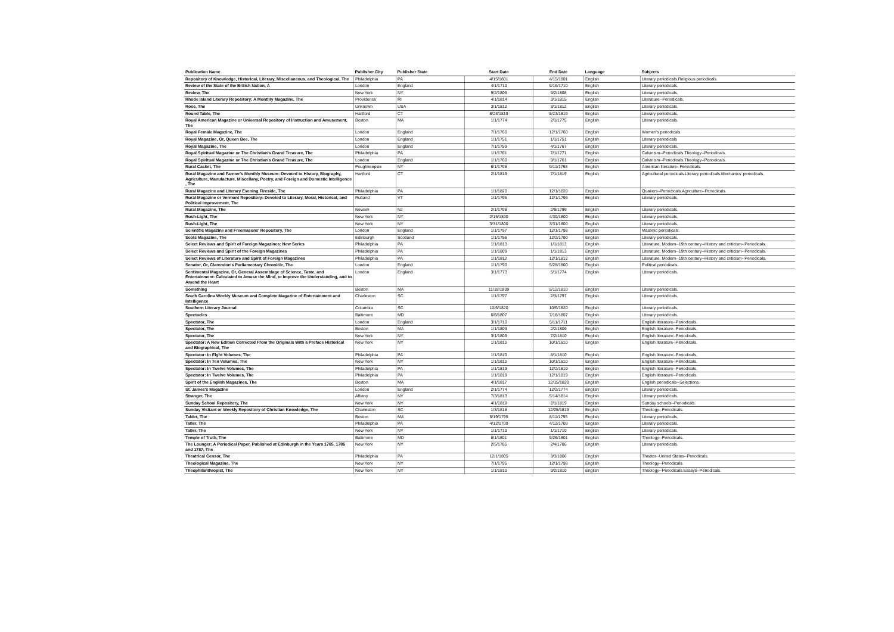| Publication Name | Publisher City | Publisher State | Start Date | End Date | Language | Subjects |
| --- | --- | --- | --- | --- | --- | --- |
| Repository of Knowledge, Historical, Literary, Miscellaneous, and Theological, The | Philadelphia | PA | 4/15/1801 | 4/15/1801 | English | Literary periodicals.Religious periodicals. |
| Review of the State of the British Nation, A | London | England | 4/1/1710 | 9/16/1710 | English | Literary periodicals. |
| Review, The | New York | NY | 9/2/1808 | 9/2/1808 | English | Literary periodicals. |
| Rhode Island Literary Repository: A Monthly Magazine, The | Providence | RI | 4/1/1814 | 3/1/1815 | English | Literature--Periodicals. |
| Rose, The | Unknown | USA | 3/1/1812 | 3/1/1812 | English | Literary periodicals. |
| Round Table, The | Hartford | CT | 8/23/1819 | 8/23/1819 | English | Literary periodicals. |
| Royal American Magazine or Universal Repository of Instruction and Amusement, The | Boston | MA | 1/1/1774 | 2/1/1775 | English | Literary periodicals. |
| Royal Female Magazine, The | London | England | 7/1/1760 | 12/1/1760 | English | Women's periodicals. |
| Royal Magazine, Or, Queen Bee, The | London | England | 1/1/1751 | 1/1/1751 | English | Literary periodicals |
| Royal Magazine, The | London | England | 7/1/1759 | 4/1/1767 | English | Literary periodicals. |
| Royal Spiritual Magazine or The Christian's Grand Treasure, The | Philadelphia | PA | 1/1/1761 | 7/1/1771 | English | Calvinism--Periodicals.Theology--Periodicals. |
| Royal Spiritual Magazine or The Christian's Grand Treasure, The | London | England | 1/1/1760 | 9/1/1761 | English | Calvinism--Periodicals.Theology--Periodicals. |
| Rural Casket, The | Poughkeepsie | NY | 6/1/1798 | 9/11/1798 | English | American literature--Periodicals. |
| Rural Magazine and Farmer's Monthly Museum: Devoted to History, Biography, Agriculture, Manufacture, Miscellany, Poetry, and Foreign and Domestic Intelligence , The | Hartford | CT | 2/1/1819 | 7/1/1819 | English | Agricultural periodicals.Literary periodicals.Mechanics' periodicals. |
| Rural Magazine and Literary Evening Fireside, The | Philadelphia | PA | 1/1/1820 | 12/1/1820 | English | Quakers--Periodicals.Agriculture--Periodicals. |
| Rural Magazine or Vermont Repository: Devoted to Literary, Moral, Historical, and Political Improvement, The | Rutland | VT | 1/1/1795 | 12/1/1796 | English | Literary periodicals. |
| Rural Magazine, The | Newark | NJ | 2/1/1798 | 2/9/1799 | English | Literary periodicals. |
| Rush-Light, The | New York | NY | 2/15/1800 | 4/30/1800 | English | Literary periodicals. |
| Rush-Light, The | New York | NY | 3/31/1800 | 3/31/1800 | English | Literary periodicals. |
| Scientific Magazine and Freemasons' Repository, The | London | England | 1/1/1797 | 12/1/1798 | English | Masonic periodicals. |
| Scots Magazine, The | Edinburgh | Scotland | 1/1/1756 | 12/2/1790 | English | Literary periodicals. |
| Select Reviews and Spirit of Foreign Magazines: New Series | Philadelphia | PA | 1/1/1813 | 1/1/1813 | English | Literature, Modern--19th century--History and criticism--Periodicals. |
| Select Reviews and Spirit of the Foreign Magazines | Philadelphia | PA | 1/1/1809 | 1/1/1813 | English | Literature, Modern--19th century--History and criticism--Periodicals. |
| Select Reviews of Literature and Spirit of Foreign Magazines | Philadelphia | PA | 1/1/1812 | 12/1/1812 | English | Literature, Modern--19th century--History and criticism--Periodicals. |
| Senator, Or, Clarendon's Parliamentary Chronicle, The | London | England | 1/1/1790 | 5/28/1800 | English | Political periodicals. |
| Sentimental Magazine, Or, General Assemblage of Science, Taste, and Entertainment: Calculated to Amuse the Mind, to Improve the Understanding, and to Amend the Heart | London | England | 3/1/1773 | 5/1/1774 | English | Literary periodicals. |
| Something | Boston | MA | 11/18/1809 | 5/12/1810 | English | Literary periodicals. |
| South Carolina Weekly Museum and Complete Magazine of Entertainment and Intelligence | Charleston | SC | 1/1/1797 | 2/3/1797 | English | Literary periodicals. |
| Southern Literary Journal | Columbia | SC | 10/6/1820 | 10/6/1820 | English | Literary periodicals. |
| Spectacles | Baltimore | MD | 6/6/1807 | 7/18/1807 | English | Literary periodicals. |
| Spectator, The | London | England | 3/1/1710 | 5/11/1711 | English | English literature--Periodicals. |
| Spectator, The | Boston | MA | 1/1/1809 | 2/2/1809 | English | English literature--Periodicals. |
| Spectator, The | New York | NY | 3/1/1809 | 7/2/1810 | English | English literature--Periodicals. |
| Spectator: A New Edition Corrected From the Originals With a Preface Historical and Biographical, The | New York | NY | 1/1/1810 | 10/1/1810 | English | English literature--Periodicals. |
| Spectator: In Eight Volumes, The | Philadelphia | PA | 1/1/1810 | 8/1/1810 | English | English literature--Periodicals. |
| Spectator: In Ten Volumes, The | New York | NY | 1/1/1810 | 10/1/1810 | English | English literature--Periodicals. |
| Spectator: In Twelve Volumes, The | Philadelphia | PA | 1/1/1819 | 12/2/1819 | English | English literature--Periodicals. |
| Spectator: In Twelve Volumes, The | Philadelphia | PA | 1/1/1819 | 12/1/1819 | English | English literature--Periodicals. |
| Spirit of the English Magazines, The | Boston | MA | 4/1/1817 | 12/15/1820 | English | English periodicals--Selections. |
| St. James's Magazine | London | England | 2/1/1774 | 12/2/1774 | English | Literary periodicals. |
| Stranger, The | Albany | NY | 7/3/1813 | 5/14/1814 | English | Literary periodicals. |
| Sunday School Repository, The | New York | NY | 4/1/1818 | 2/1/1819 | English | Sunday schools--Periodicals. |
| Sunday Visitant or Weekly Repository of Christian Knowledge, The | Charleston | SC | 1/3/1818 | 12/25/1819 | English | Theology--Periodicals. |
| Tablet, The | Boston | MA | 5/19/1795 | 8/11/1795 | English | Literary periodicals. |
| Tatler, The | Philadelphia | PA | 4/12/1709 | 4/12/1709 | English | Literary periodicals. |
| Tatler, The | New York | NY | 1/1/1710 | 1/1/1710 | English | Literary periodicals. |
| Temple of Truth, The | Baltimore | MD | 8/1/1801 | 9/26/1801 | English | Theology--Periodicals. |
| The Lounger: A Periodical Paper, Published at Edinburgh in the Years 1785, 1786 and 1787, The | New York | NY | 2/5/1785 | 2/4/1786 | English | Literary periodicals. |
| Theatrical Censor, The | Philadelphia | PA | 12/1/1805 | 3/3/1806 | English | Theater--United States--Periodicals. |
| Theological Magazine, The | New York | NY | 7/1/1795 | 12/1/1798 | English | Theology--Periodicals. |
| Theophilanthropist, The | New York | NY | 1/1/1810 | 9/2/1810 | English | Theology--Periodicals.Essays--Periodicals. |